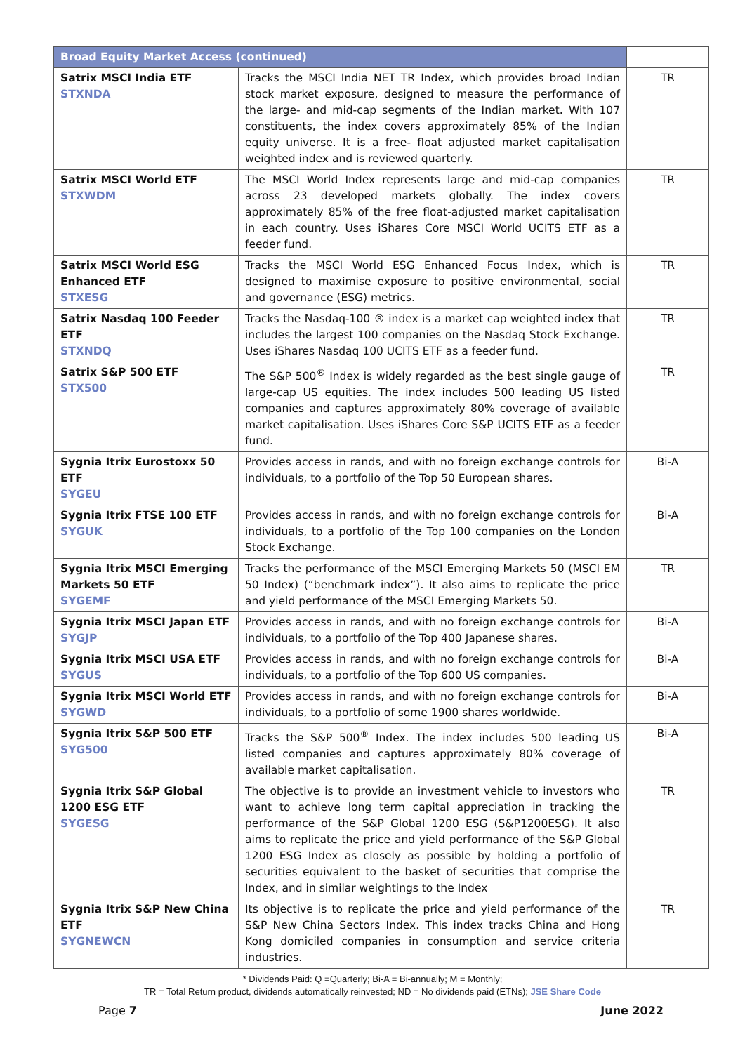| Broad Equity Market Access (continued) | | |
| --- | --- | --- |
| Satrix MSCI India ETF STXNDA | Tracks the MSCI India NET TR Index, which provides broad Indian stock market exposure, designed to measure the performance of the large- and mid-cap segments of the Indian market. With 107 constituents, the index covers approximately 85% of the Indian equity universe. It is a free- float adjusted market capitalisation weighted index and is reviewed quarterly. | TR |
| Satrix MSCI World ETF STXWDM | The MSCI World Index represents large and mid-cap companies across 23 developed markets globally. The index covers approximately 85% of the free float-adjusted market capitalisation in each country. Uses iShares Core MSCI World UCITS ETF as a feeder fund. | TR |
| Satrix MSCI World ESG Enhanced ETF STXESG | Tracks the MSCI World ESG Enhanced Focus Index, which is designed to maximise exposure to positive environmental, social and governance (ESG) metrics. | TR |
| Satrix Nasdaq 100 Feeder ETF STXNDQ | Tracks the Nasdaq-100 ® index is a market cap weighted index that includes the largest 100 companies on the Nasdaq Stock Exchange. Uses iShares Nasdaq 100 UCITS ETF as a feeder fund. | TR |
| Satrix S&P 500 ETF STX500 | The S&P 500<sup>®</sup> Index is widely regarded as the best single gauge of large-cap US equities. The index includes 500 leading US listed companies and captures approximately 80% coverage of available market capitalisation. Uses iShares Core S&P UCITS ETF as a feeder fund. | TR |
| Sygnia Itrix Eurostoxx 50 ETF SYGEU | Provides access in rands, and with no foreign exchange controls for individuals, to a portfolio of the Top 50 European shares. | Bi-A |
| Sygnia Itrix FTSE 100 ETF SYGUK | Provides access in rands, and with no foreign exchange controls for individuals, to a portfolio of the Top 100 companies on the London Stock Exchange. | Bi-A |
| Sygnia Itrix MSCI Emerging Markets 50 ETF SYGEMF | Tracks the performance of the MSCI Emerging Markets 50 (MSCI EM 50 Index) (“benchmark index”). It also aims to replicate the price and yield performance of the MSCI Emerging Markets 50. | TR |
| Sygnia Itrix MSCI Japan ETF SYGJP | Provides access in rands, and with no foreign exchange controls for individuals, to a portfolio of the Top 400 Japanese shares. | Bi-A |
| Sygnia Itrix MSCI USA ETF SYGUS | Provides access in rands, and with no foreign exchange controls for individuals, to a portfolio of the Top 600 US companies. | Bi-A |
| Sygnia Itrix MSCI World ETF SYGWD | Provides access in rands, and with no foreign exchange controls for individuals, to a portfolio of some 1900 shares worldwide. | Bi-A |
| Sygnia Itrix S&P 500 ETF SYG500 | Tracks the S&P 500<sup>®</sup> Index. The index includes 500 leading US listed companies and captures approximately 80% coverage of available market capitalisation. | Bi-A |
| Sygnia Itrix S&P Global 1200 ESG ETF SYGESG | The objective is to provide an investment vehicle to investors who want to achieve long term capital appreciation in tracking the performance of the S&P Global 1200 ESG (S&P1200ESG). It also aims to replicate the price and yield performance of the S&P Global 1200 ESG Index as closely as possible by holding a portfolio of securities equivalent to the basket of securities that comprise the Index, and in similar weightings to the Index | TR |
| Sygnia Itrix S&P New China ETF SYGNEWCN | Its objective is to replicate the price and yield performance of the S&P New China Sectors Index. This index tracks China and Hong Kong domiciled companies in consumption and service criteria industries. | TR |
* Dividends Paid: Q =Quarterly; Bi-A = Bi-annually; M = Monthly;
TR = Total Return product, dividends automatically reinvested; ND = No dividends paid (ETNs); JSE Share Code
Page 7 June 2022